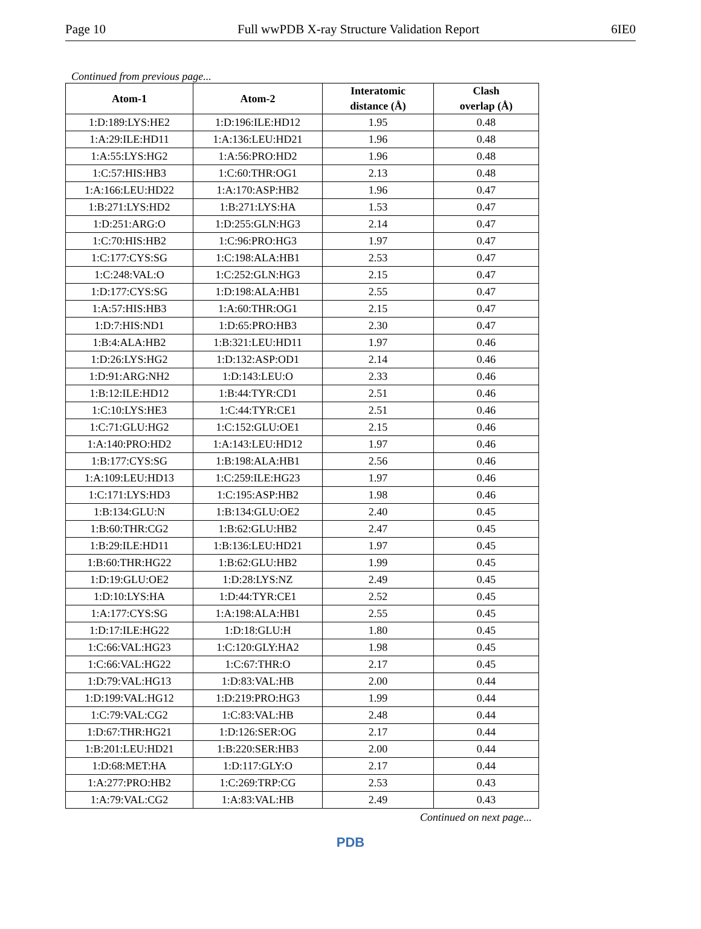Page 10 Full wwPDB X-ray Structure Validation Report 6IE0
Continued from previous page...
| Atom-1 | Atom-2 | Interatomic distance (Å) | Clash overlap (Å) |
| --- | --- | --- | --- |
| 1:D:189:LYS:HE2 | 1:D:196:ILE:HD12 | 1.95 | 0.48 |
| 1:A:29:ILE:HD11 | 1:A:136:LEU:HD21 | 1.96 | 0.48 |
| 1:A:55:LYS:HG2 | 1:A:56:PRO:HD2 | 1.96 | 0.48 |
| 1:C:57:HIS:HB3 | 1:C:60:THR:OG1 | 2.13 | 0.48 |
| 1:A:166:LEU:HD22 | 1:A:170:ASP:HB2 | 1.96 | 0.47 |
| 1:B:271:LYS:HD2 | 1:B:271:LYS:HA | 1.53 | 0.47 |
| 1:D:251:ARG:O | 1:D:255:GLN:HG3 | 2.14 | 0.47 |
| 1:C:70:HIS:HB2 | 1:C:96:PRO:HG3 | 1.97 | 0.47 |
| 1:C:177:CYS:SG | 1:C:198:ALA:HB1 | 2.53 | 0.47 |
| 1:C:248:VAL:O | 1:C:252:GLN:HG3 | 2.15 | 0.47 |
| 1:D:177:CYS:SG | 1:D:198:ALA:HB1 | 2.55 | 0.47 |
| 1:A:57:HIS:HB3 | 1:A:60:THR:OG1 | 2.15 | 0.47 |
| 1:D:7:HIS:ND1 | 1:D:65:PRO:HB3 | 2.30 | 0.47 |
| 1:B:4:ALA:HB2 | 1:B:321:LEU:HD11 | 1.97 | 0.46 |
| 1:D:26:LYS:HG2 | 1:D:132:ASP:OD1 | 2.14 | 0.46 |
| 1:D:91:ARG:NH2 | 1:D:143:LEU:O | 2.33 | 0.46 |
| 1:B:12:ILE:HD12 | 1:B:44:TYR:CD1 | 2.51 | 0.46 |
| 1:C:10:LYS:HE3 | 1:C:44:TYR:CE1 | 2.51 | 0.46 |
| 1:C:71:GLU:HG2 | 1:C:152:GLU:OE1 | 2.15 | 0.46 |
| 1:A:140:PRO:HD2 | 1:A:143:LEU:HD12 | 1.97 | 0.46 |
| 1:B:177:CYS:SG | 1:B:198:ALA:HB1 | 2.56 | 0.46 |
| 1:A:109:LEU:HD13 | 1:C:259:ILE:HG23 | 1.97 | 0.46 |
| 1:C:171:LYS:HD3 | 1:C:195:ASP:HB2 | 1.98 | 0.46 |
| 1:B:134:GLU:N | 1:B:134:GLU:OE2 | 2.40 | 0.45 |
| 1:B:60:THR:CG2 | 1:B:62:GLU:HB2 | 2.47 | 0.45 |
| 1:B:29:ILE:HD11 | 1:B:136:LEU:HD21 | 1.97 | 0.45 |
| 1:B:60:THR:HG22 | 1:B:62:GLU:HB2 | 1.99 | 0.45 |
| 1:D:19:GLU:OE2 | 1:D:28:LYS:NZ | 2.49 | 0.45 |
| 1:D:10:LYS:HA | 1:D:44:TYR:CE1 | 2.52 | 0.45 |
| 1:A:177:CYS:SG | 1:A:198:ALA:HB1 | 2.55 | 0.45 |
| 1:D:17:ILE:HG22 | 1:D:18:GLU:H | 1.80 | 0.45 |
| 1:C:66:VAL:HG23 | 1:C:120:GLY:HA2 | 1.98 | 0.45 |
| 1:C:66:VAL:HG22 | 1:C:67:THR:O | 2.17 | 0.45 |
| 1:D:79:VAL:HG13 | 1:D:83:VAL:HB | 2.00 | 0.44 |
| 1:D:199:VAL:HG12 | 1:D:219:PRO:HG3 | 1.99 | 0.44 |
| 1:C:79:VAL:CG2 | 1:C:83:VAL:HB | 2.48 | 0.44 |
| 1:D:67:THR:HG21 | 1:D:126:SER:OG | 2.17 | 0.44 |
| 1:B:201:LEU:HD21 | 1:B:220:SER:HB3 | 2.00 | 0.44 |
| 1:D:68:MET:HA | 1:D:117:GLY:O | 2.17 | 0.44 |
| 1:A:277:PRO:HB2 | 1:C:269:TRP:CG | 2.53 | 0.43 |
| 1:A:79:VAL:CG2 | 1:A:83:VAL:HB | 2.49 | 0.43 |
Continued on next page...
PDB